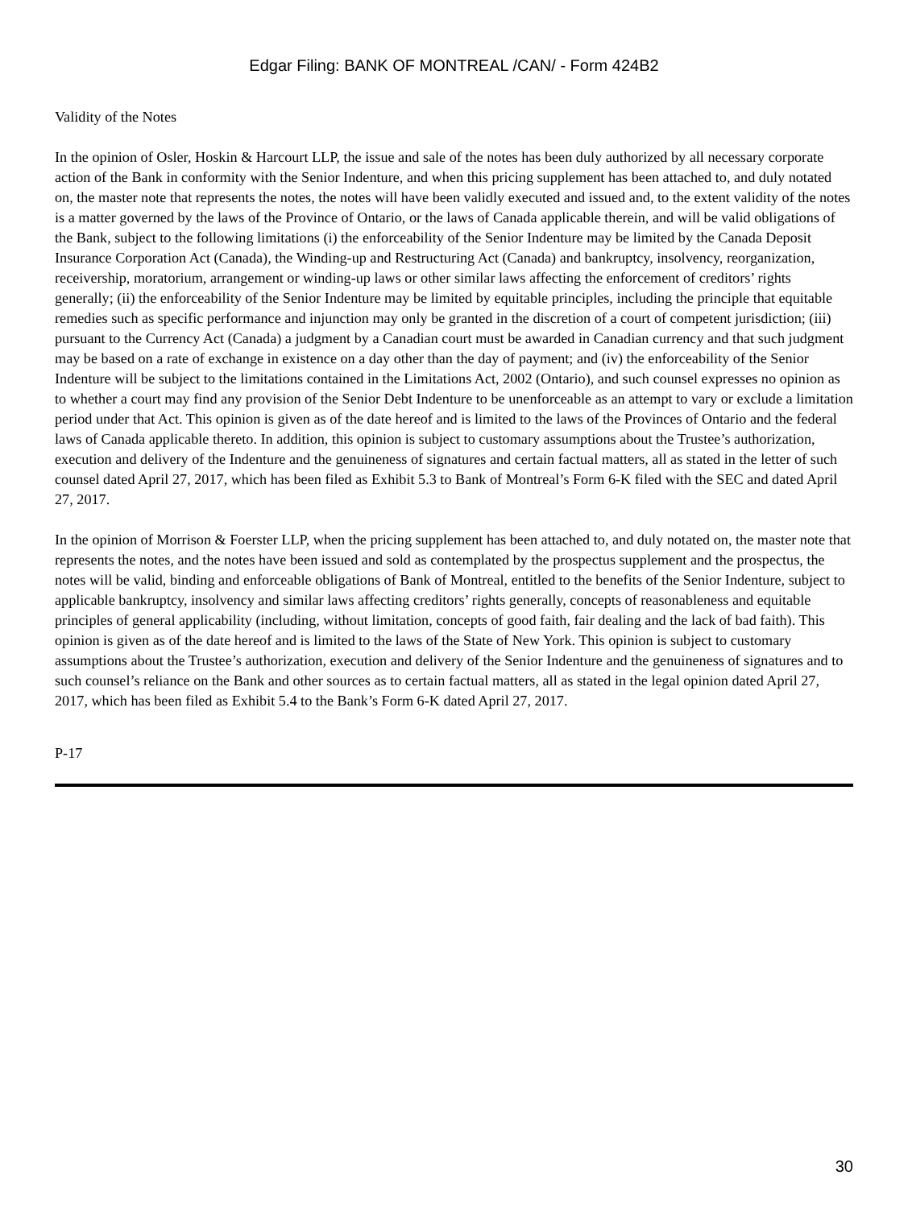Edgar Filing: BANK OF MONTREAL /CAN/ - Form 424B2
Validity of the Notes
In the opinion of Osler, Hoskin & Harcourt LLP, the issue and sale of the notes has been duly authorized by all necessary corporate action of the Bank in conformity with the Senior Indenture, and when this pricing supplement has been attached to, and duly notated on, the master note that represents the notes, the notes will have been validly executed and issued and, to the extent validity of the notes is a matter governed by the laws of the Province of Ontario, or the laws of Canada applicable therein, and will be valid obligations of the Bank, subject to the following limitations (i) the enforceability of the Senior Indenture may be limited by the Canada Deposit Insurance Corporation Act (Canada), the Winding-up and Restructuring Act (Canada) and bankruptcy, insolvency, reorganization, receivership, moratorium, arrangement or winding-up laws or other similar laws affecting the enforcement of creditors’ rights generally; (ii) the enforceability of the Senior Indenture may be limited by equitable principles, including the principle that equitable remedies such as specific performance and injunction may only be granted in the discretion of a court of competent jurisdiction; (iii) pursuant to the Currency Act (Canada) a judgment by a Canadian court must be awarded in Canadian currency and that such judgment may be based on a rate of exchange in existence on a day other than the day of payment; and (iv) the enforceability of the Senior Indenture will be subject to the limitations contained in the Limitations Act, 2002 (Ontario), and such counsel expresses no opinion as to whether a court may find any provision of the Senior Debt Indenture to be unenforceable as an attempt to vary or exclude a limitation period under that Act. This opinion is given as of the date hereof and is limited to the laws of the Provinces of Ontario and the federal laws of Canada applicable thereto. In addition, this opinion is subject to customary assumptions about the Trustee’s authorization, execution and delivery of the Indenture and the genuineness of signatures and certain factual matters, all as stated in the letter of such counsel dated April 27, 2017, which has been filed as Exhibit 5.3 to Bank of Montreal’s Form 6-K filed with the SEC and dated April 27, 2017.
In the opinion of Morrison & Foerster LLP, when the pricing supplement has been attached to, and duly notated on, the master note that represents the notes, and the notes have been issued and sold as contemplated by the prospectus supplement and the prospectus, the notes will be valid, binding and enforceable obligations of Bank of Montreal, entitled to the benefits of the Senior Indenture, subject to applicable bankruptcy, insolvency and similar laws affecting creditors’ rights generally, concepts of reasonableness and equitable principles of general applicability (including, without limitation, concepts of good faith, fair dealing and the lack of bad faith). This opinion is given as of the date hereof and is limited to the laws of the State of New York. This opinion is subject to customary assumptions about the Trustee’s authorization, execution and delivery of the Senior Indenture and the genuineness of signatures and to such counsel’s reliance on the Bank and other sources as to certain factual matters, all as stated in the legal opinion dated April 27, 2017, which has been filed as Exhibit 5.4 to the Bank’s Form 6-K dated April 27, 2017.
P-17
30